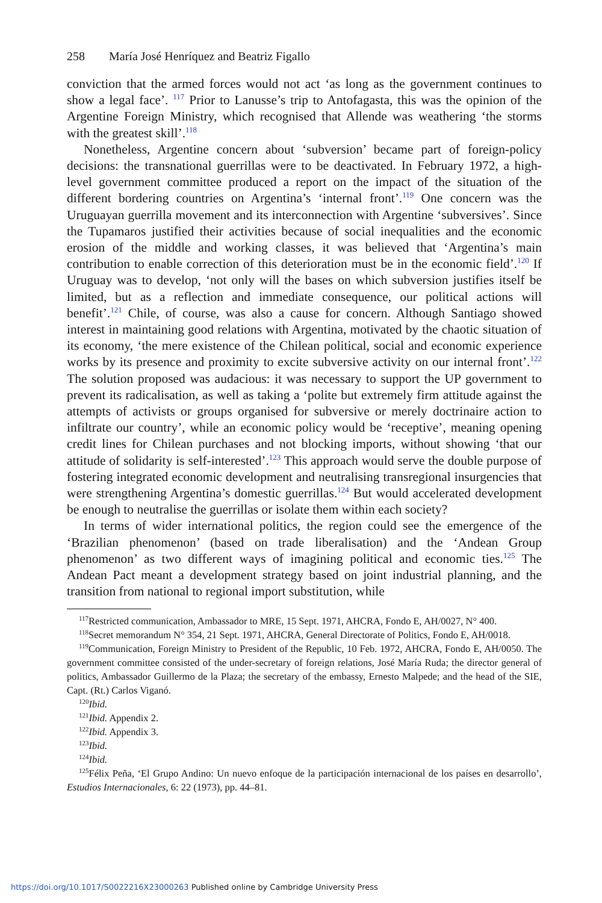258 María José Henríquez and Beatriz Figallo
conviction that the armed forces would not act ‘as long as the government continues to show a legal face’. <sup>117</sup> Prior to Lanusse’s trip to Antofagasta, this was the opinion of the Argentine Foreign Ministry, which recognised that Allende was weathering ‘the storms with the greatest skill’.<sup>118</sup>
Nonetheless, Argentine concern about ‘subversion’ became part of foreign-policy decisions: the transnational guerrillas were to be deactivated. In February 1972, a high-level government committee produced a report on the impact of the situation of the different bordering countries on Argentina’s ‘internal front’.<sup>119</sup> One concern was the Uruguayan guerrilla movement and its interconnection with Argentine ‘subversives’. Since the Tupamaros justified their activities because of social inequalities and the economic erosion of the middle and working classes, it was believed that ‘Argentina’s main contribution to enable correction of this deterioration must be in the economic field’.<sup>120</sup> If Uruguay was to develop, ‘not only will the bases on which subversion justifies itself be limited, but as a reflection and immediate consequence, our political actions will benefit’.<sup>121</sup> Chile, of course, was also a cause for concern. Although Santiago showed interest in maintaining good relations with Argentina, motivated by the chaotic situation of its economy, ‘the mere existence of the Chilean political, social and economic experience works by its presence and proximity to excite subversive activity on our internal front’.<sup>122</sup> The solution proposed was audacious: it was necessary to support the UP government to prevent its radicalisation, as well as taking a ‘polite but extremely firm attitude against the attempts of activists or groups organised for subversive or merely doctrinaire action to infiltrate our country’, while an economic policy would be ‘receptive’, meaning opening credit lines for Chilean purchases and not blocking imports, without showing ‘that our attitude of solidarity is self-interested’.<sup>123</sup> This approach would serve the double purpose of fostering integrated economic development and neutralising transregional insurgencies that were strengthening Argentina’s domestic guerrillas.<sup>124</sup> But would accelerated development be enough to neutralise the guerrillas or isolate them within each society?
In terms of wider international politics, the region could see the emergence of the ‘Brazilian phenomenon’ (based on trade liberalisation) and the ‘Andean Group phenomenon’ as two different ways of imagining political and economic ties.<sup>125</sup> The Andean Pact meant a development strategy based on joint industrial planning, and the transition from national to regional import substitution, while
<sup>117</sup> Restricted communication, Ambassador to MRE, 15 Sept. 1971, AHCRA, Fondo E, AH/0027, N° 400.
<sup>118</sup> Secret memorandum N° 354, 21 Sept. 1971, AHCRA, General Directorate of Politics, Fondo E, AH/0018.
<sup>119</sup> Communication, Foreign Ministry to President of the Republic, 10 Feb. 1972, AHCRA, Fondo E, AH/0050. The government committee consisted of the under-secretary of foreign relations, José María Ruda; the director general of politics, Ambassador Guillermo de la Plaza; the secretary of the embassy, Ernesto Malpede; and the head of the SIE, Capt. (Rt.) Carlos Viganó.
<sup>120</sup> Ibid.
<sup>121</sup> Ibid. Appendix 2.
<sup>122</sup> Ibid. Appendix 3.
<sup>123</sup> Ibid.
<sup>124</sup> Ibid.
<sup>125</sup>Félix Peña, ‘El Grupo Andino: Un nuevo enfoque de la participación internacional de los países en desarrollo’, Estudios Internacionales, 6: 22 (1973), pp. 44–81.
https://doi.org/10.1017/S0022216X23000263 Published online by Cambridge University Press